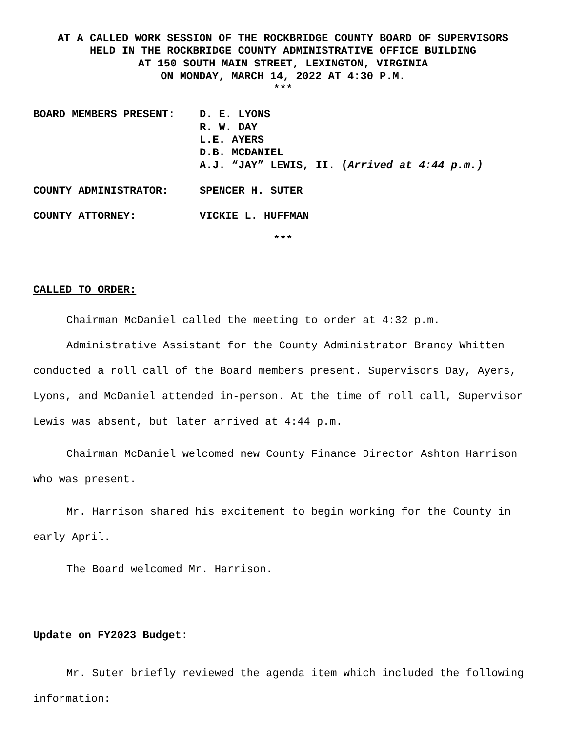AT A CALLED WORK SESSION OF THE ROCKBRIDGE COUNTY BOARD OF SUPERVISORS
HELD IN THE ROCKBRIDGE COUNTY ADMINISTRATIVE OFFICE BUILDING
AT 150 SOUTH MAIN STREET, LEXINGTON, VIRGINIA
ON MONDAY, MARCH 14, 2022 AT 4:30 P.M.
***
| BOARD MEMBERS PRESENT: | D. E. LYONS R. W. DAY L.E. AYERS D.B. MCDANIEL A.J. “JAY” LEWIS, II. ( Arrived at 4:44 p.m.) |
| COUNTY ADMINISTRATOR: | SPENCER H. SUTER |
| COUNTY ATTORNEY: | VICKIE L. HUFFMAN |
***
CALLED TO ORDER:
Chairman McDaniel called the meeting to order at 4:32 p.m.
Administrative Assistant for the County Administrator Brandy Whitten conducted a roll call of the Board members present. Supervisors Day, Ayers, Lyons, and McDaniel attended in-person. At the time of roll call, Supervisor Lewis was absent, but later arrived at 4:44 p.m.
Chairman McDaniel welcomed new County Finance Director Ashton Harrison who was present.
Mr. Harrison shared his excitement to begin working for the County in early April.
The Board welcomed Mr. Harrison.
Update on FY2023 Budget:
Mr. Suter briefly reviewed the agenda item which included the following information: